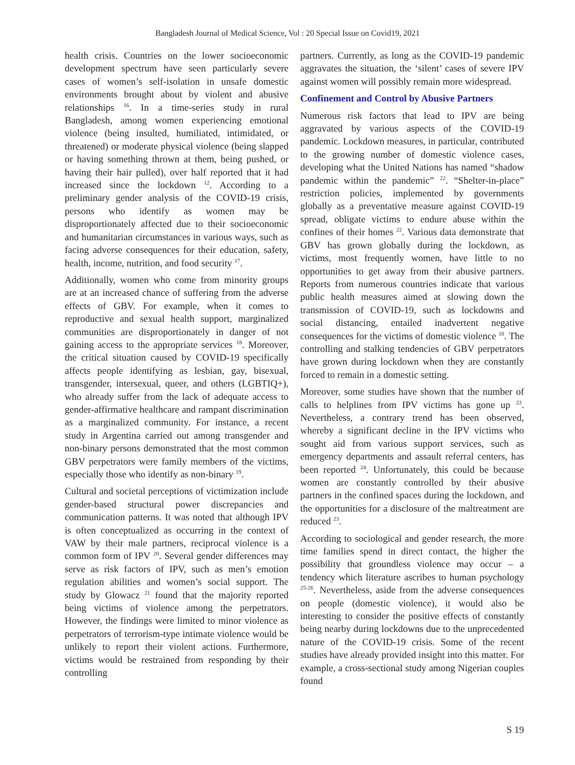Bangladesh Journal of Medical Science, Vol : 20 Special Issue on Covid19, 2021
health crisis. Countries on the lower socioeconomic development spectrum have seen particularly severe cases of women’s self-isolation in unsafe domestic environments brought about by violent and abusive relationships <sup>16</sup>. In a time-series study in rural Bangladesh, among women experiencing emotional violence (being insulted, humiliated, intimidated, or threatened) or moderate physical violence (being slapped or having something thrown at them, being pushed, or having their hair pulled), over half reported that it had increased since the lockdown <sup>12</sup>. According to a preliminary gender analysis of the COVID-19 crisis, persons who identify as women may be disproportionately affected due to their socioeconomic and humanitarian circumstances in various ways, such as facing adverse consequences for their education, safety, health, income, nutrition, and food security <sup>17</sup>.
Additionally, women who come from minority groups are at an increased chance of suffering from the adverse effects of GBV. For example, when it comes to reproductive and sexual health support, marginalized communities are disproportionately in danger of not gaining access to the appropriate services <sup>18</sup>. Moreover, the critical situation caused by COVID-19 specifically affects people identifying as lesbian, gay, bisexual, transgender, intersexual, queer, and others (LGBTIQ+), who already suffer from the lack of adequate access to gender-affirmative healthcare and rampant discrimination as a marginalized community. For instance, a recent study in Argentina carried out among transgender and non-binary persons demonstrated that the most common GBV perpetrators were family members of the victims, especially those who identify as non-binary <sup>19</sup>.
Cultural and societal perceptions of victimization include gender-based structural power discrepancies and communication patterns. It was noted that although IPV is often conceptualized as occurring in the context of VAW by their male partners, reciprocal violence is a common form of IPV <sup>20</sup>. Several gender differences may serve as risk factors of IPV, such as men’s emotion regulation abilities and women’s social support. The study by Glowacz <sup>21</sup> found that the majority reported being victims of violence among the perpetrators. However, the findings were limited to minor violence as perpetrators of terrorism-type intimate violence would be unlikely to report their violent actions. Furthermore, victims would be restrained from responding by their controlling
partners. Currently, as long as the COVID-19 pandemic aggravates the situation, the ‘silent’ cases of severe IPV against women will possibly remain more widespread.
Confinement and Control by Abusive Partners
Numerous risk factors that lead to IPV are being aggravated by various aspects of the COVID-19 pandemic. Lockdown measures, in particular, contributed to the growing number of domestic violence cases, developing what the United Nations has named “shadow pandemic within the pandemic” <sup>22</sup>. “Shelter-in-place” restriction policies, implemented by governments globally as a preventative measure against COVID-19 spread, obligate victims to endure abuse within the confines of their homes <sup>22</sup>. Various data demonstrate that GBV has grown globally during the lockdown, as victims, most frequently women, have little to no opportunities to get away from their abusive partners. Reports from numerous countries indicate that various public health measures aimed at slowing down the transmission of COVID-19, such as lockdowns and social distancing, entailed inadvertent negative consequences for the victims of domestic violence <sup>18</sup>. The controlling and stalking tendencies of GBV perpetrators have grown during lockdown when they are constantly forced to remain in a domestic setting.
Moreover, some studies have shown that the number of calls to helplines from IPV victims has gone up <sup>23</sup>. Nevertheless, a contrary trend has been observed, whereby a significant decline in the IPV victims who sought aid from various support services, such as emergency departments and assault referral centers, has been reported <sup>24</sup>. Unfortunately, this could be because women are constantly controlled by their abusive partners in the confined spaces during the lockdown, and the opportunities for a disclosure of the maltreatment are reduced <sup>23</sup>.
According to sociological and gender research, the more time families spend in direct contact, the higher the possibility that groundless violence may occur – a tendency which literature ascribes to human psychology <sup>25-26</sup>. Nevertheless, aside from the adverse consequences on people (domestic violence), it would also be interesting to consider the positive effects of constantly being nearby during lockdowns due to the unprecedented nature of the COVID-19 crisis. Some of the recent studies have already provided insight into this matter. For example, a cross-sectional study among Nigerian couples found
S 19